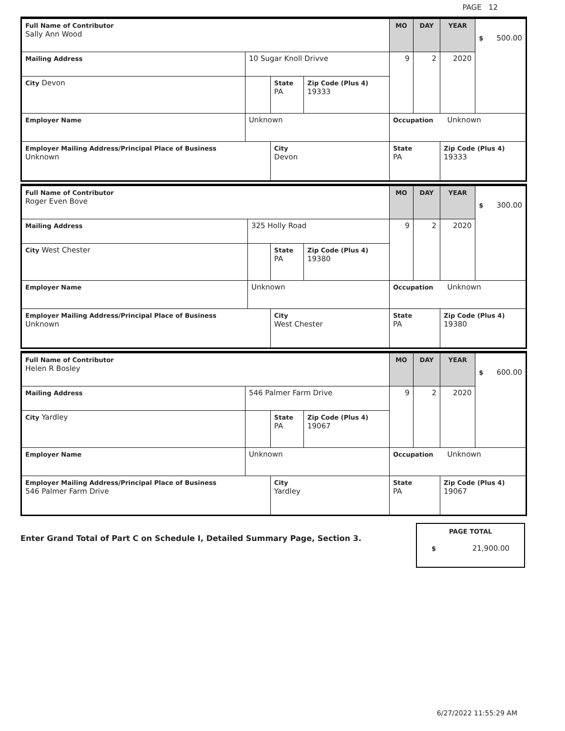PAGE 12
| Full Name of Contributor Sally Ann Wood | | | | MO | DAY | YEAR | $ 500.00 |
| Mailing Address | 10 Sugar Knoll Drivve | | | 9 | 2 | 2020 | |
| City Devon | | State PA | Zip Code (Plus 4) 19333 | | | | |
| Employer Name | Unknown | | | Occupation Unknown | | | |
| Employer Mailing Address/Principal Place of Business Unknown | | City Devon | | State PA | | Zip Code (Plus 4) 19333 | |
| Full Name of Contributor Roger Even Bove | | | | MO | DAY | YEAR | $ 300.00 |
| Mailing Address | 325 Holly Road | | | 9 | 2 | 2020 | |
| City West Chester | | State PA | Zip Code (Plus 4) 19380 | | | | |
| Employer Name | Unknown | | | Occupation Unknown | | | |
| Employer Mailing Address/Principal Place of Business Unknown | | City West Chester | | State PA | | Zip Code (Plus 4) 19380 | |
| Full Name of Contributor Helen R Bosley | | | | MO | DAY | YEAR | $ 600.00 |
| Mailing Address | 546 Palmer Farm Drive | | | 9 | 2 | 2020 | |
| City Yardley | | State PA | Zip Code (Plus 4) 19067 | | | | |
| Employer Name | Unknown | | | Occupation Unknown | | | |
| Employer Mailing Address/Principal Place of Business 546 Palmer Farm Drive | | City Yardley | | State PA | | Zip Code (Plus 4) 19067 | |
Enter Grand Total of Part C on Schedule I, Detailed Summary Page, Section 3.
PAGE TOTAL
$ 21,900.00
6/27/2022 11:55:29 AM